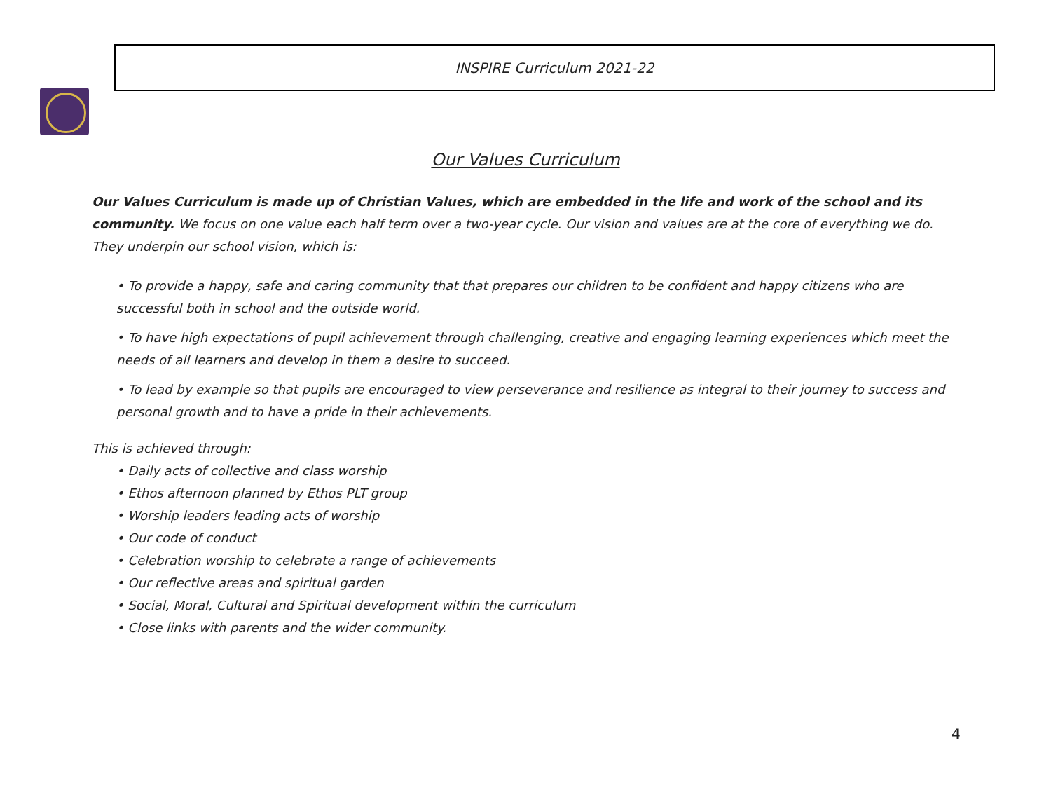INSPIRE Curriculum 2021-22
Our Values Curriculum
Our Values Curriculum is made up of Christian Values, which are embedded in the life and work of the school and its community. We focus on one value each half term over a two-year cycle. Our vision and values are at the core of everything we do. They underpin our school vision, which is:
• To provide a happy, safe and caring community that that prepares our children to be confident and happy citizens who are successful both in school and the outside world.
• To have high expectations of pupil achievement through challenging, creative and engaging learning experiences which meet the needs of all learners and develop in them a desire to succeed.
• To lead by example so that pupils are encouraged to view perseverance and resilience as integral to their journey to success and personal growth and to have a pride in their achievements.
This is achieved through:
• Daily acts of collective and class worship
• Ethos afternoon planned by Ethos PLT group
• Worship leaders leading acts of worship
• Our code of conduct
• Celebration worship to celebrate a range of achievements
• Our reflective areas and spiritual garden
• Social, Moral, Cultural and Spiritual development within the curriculum
• Close links with parents and the wider community.
4